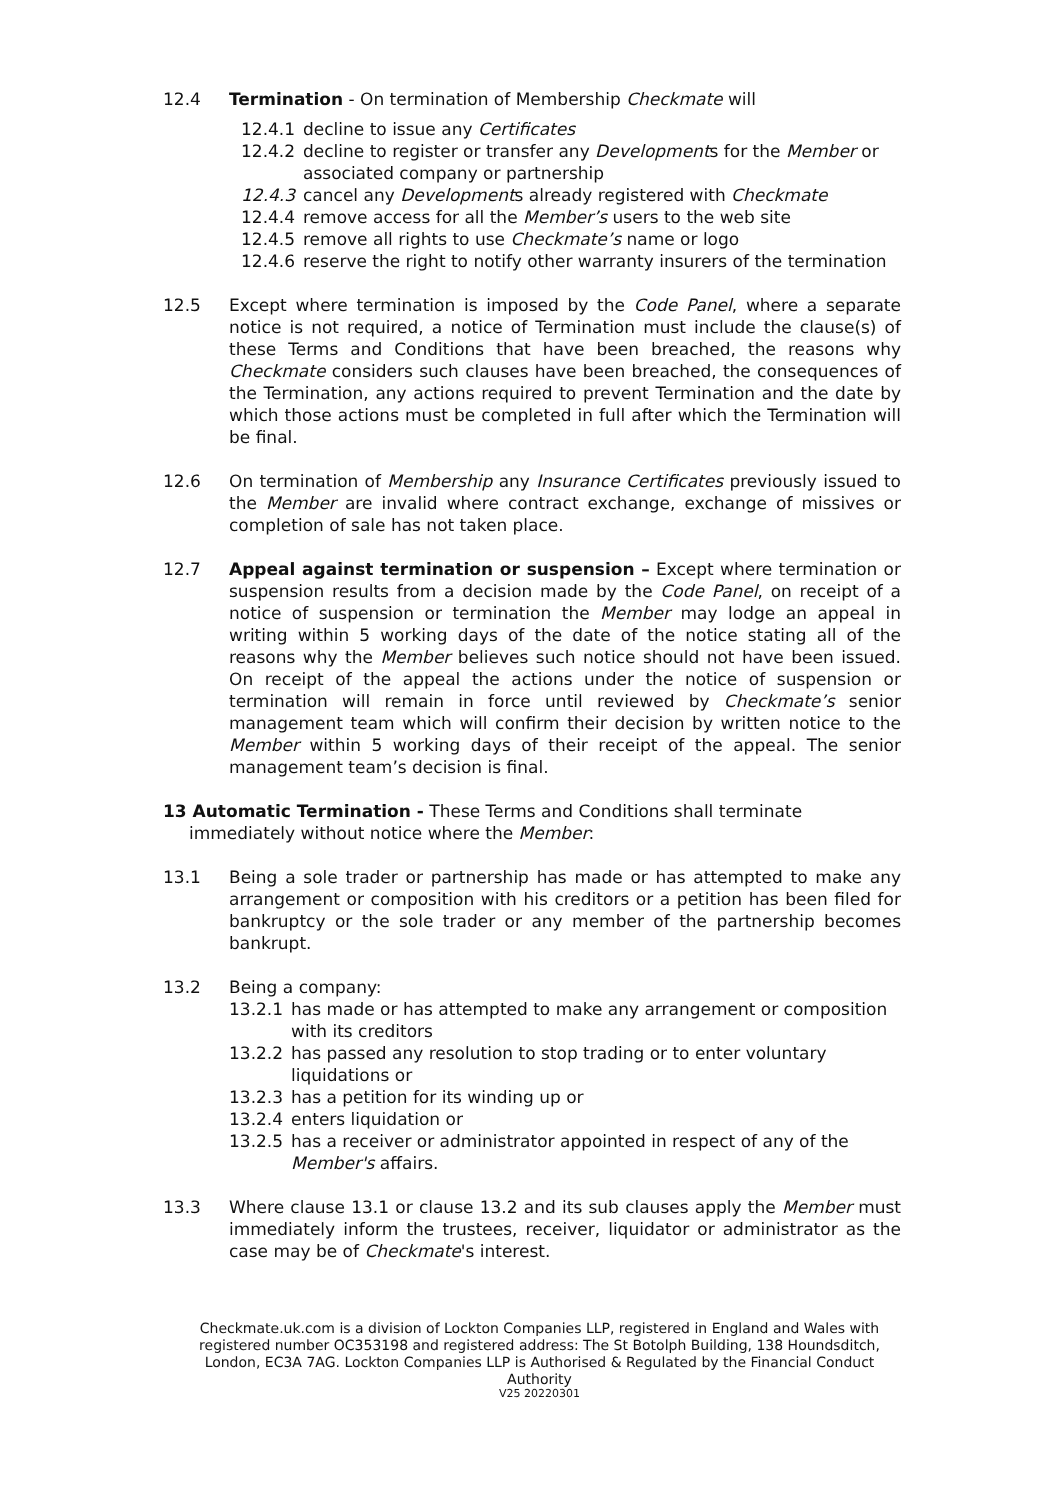12.4 Termination - On termination of Membership Checkmate will
12.4.1 decline to issue any Certificates
12.4.2 decline to register or transfer any Developments for the Member or associated company or partnership
12.4.3 cancel any Developments already registered with Checkmate
12.4.4 remove access for all the Member’s users to the web site
12.4.5 remove all rights to use Checkmate’s name or logo
12.4.6 reserve the right to notify other warranty insurers of the termination
12.5 Except where termination is imposed by the Code Panel, where a separate notice is not required, a notice of Termination must include the clause(s) of these Terms and Conditions that have been breached, the reasons why Checkmate considers such clauses have been breached, the consequences of the Termination, any actions required to prevent Termination and the date by which those actions must be completed in full after which the Termination will be final.
12.6 On termination of Membership any Insurance Certificates previously issued to the Member are invalid where contract exchange, exchange of missives or completion of sale has not taken place.
12.7 Appeal against termination or suspension – Except where termination or suspension results from a decision made by the Code Panel, on receipt of a notice of suspension or termination the Member may lodge an appeal in writing within 5 working days of the date of the notice stating all of the reasons why the Member believes such notice should not have been issued. On receipt of the appeal the actions under the notice of suspension or termination will remain in force until reviewed by Checkmate’s senior management team which will confirm their decision by written notice to the Member within 5 working days of their receipt of the appeal. The senior management team’s decision is final.
13 Automatic Termination - These Terms and Conditions shall terminate
immediately without notice where the Member:
13.1 Being a sole trader or partnership has made or has attempted to make any arrangement or composition with his creditors or a petition has been filed for bankruptcy or the sole trader or any member of the partnership becomes bankrupt.
13.2 Being a company:
13.2.1 has made or has attempted to make any arrangement or composition with its creditors
13.2.2 has passed any resolution to stop trading or to enter voluntary liquidations or
13.2.3 has a petition for its winding up or
13.2.4 enters liquidation or
13.2.5 has a receiver or administrator appointed in respect of any of the Member's affairs.
13.3 Where clause 13.1 or clause 13.2 and its sub clauses apply the Member must immediately inform the trustees, receiver, liquidator or administrator as the case may be of Checkmate's interest.
Checkmate.uk.com is a division of Lockton Companies LLP, registered in England and Wales with registered number OC353198 and registered address: The St Botolph Building, 138 Houndsditch, London, EC3A 7AG. Lockton Companies LLP is Authorised & Regulated by the Financial Conduct Authority
V25 20220301